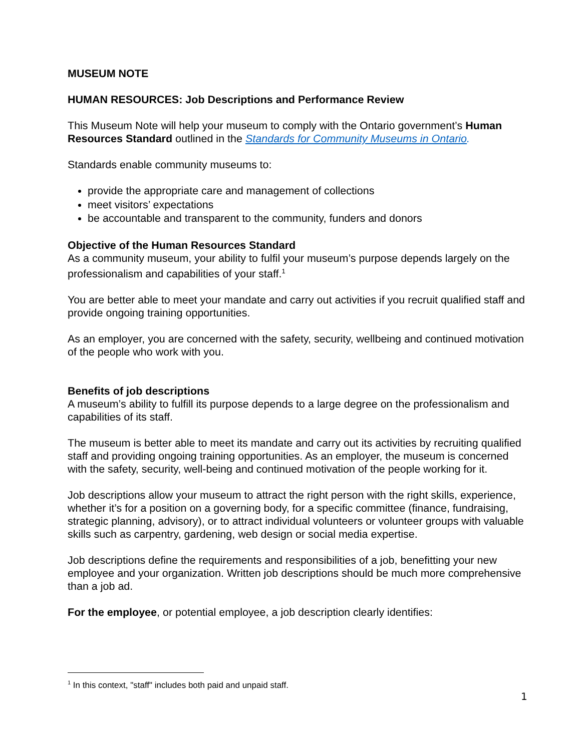MUSEUM NOTE
HUMAN RESOURCES: Job Descriptions and Performance Review
This Museum Note will help your museum to comply with the Ontario government’s Human Resources Standard outlined in the Standards for Community Museums in Ontario.
Standards enable community museums to:
provide the appropriate care and management of collections
meet visitors’ expectations
be accountable and transparent to the community, funders and donors
Objective of the Human Resources Standard
As a community museum, your ability to fulfil your museum’s purpose depends largely on the professionalism and capabilities of your staff.<sup>1</sup>
You are better able to meet your mandate and carry out activities if you recruit qualified staff and provide ongoing training opportunities.
As an employer, you are concerned with the safety, security, wellbeing and continued motivation of the people who work with you.
Benefits of job descriptions
A museum’s ability to fulfill its purpose depends to a large degree on the professionalism and capabilities of its staff.
The museum is better able to meet its mandate and carry out its activities by recruiting qualified staff and providing ongoing training opportunities. As an employer, the museum is concerned with the safety, security, well-being and continued motivation of the people working for it.
Job descriptions allow your museum to attract the right person with the right skills, experience, whether it’s for a position on a governing body, for a specific committee (finance, fundraising, strategic planning, advisory), or to attract individual volunteers or volunteer groups with valuable skills such as carpentry, gardening, web design or social media expertise.
Job descriptions define the requirements and responsibilities of a job, benefitting your new employee and your organization. Written job descriptions should be much more comprehensive than a job ad.
For the employee, or potential employee, a job description clearly identifies:
<sup>1</sup> In this context, "staff" includes both paid and unpaid staff.
1